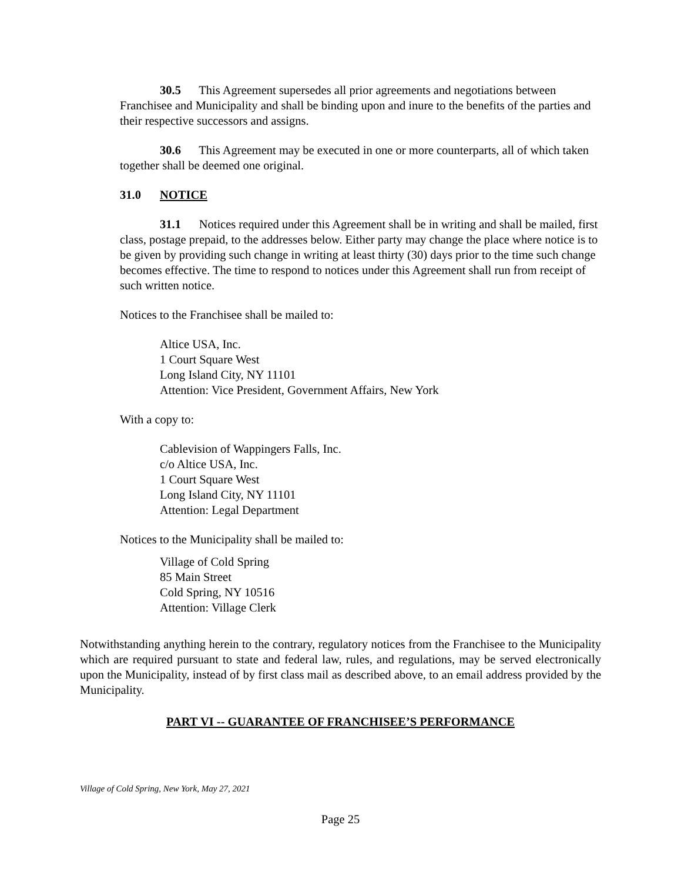30.5 This Agreement supersedes all prior agreements and negotiations between Franchisee and Municipality and shall be binding upon and inure to the benefits of the parties and their respective successors and assigns.
30.6 This Agreement may be executed in one or more counterparts, all of which taken together shall be deemed one original.
31.0 NOTICE
31.1 Notices required under this Agreement shall be in writing and shall be mailed, first class, postage prepaid, to the addresses below. Either party may change the place where notice is to be given by providing such change in writing at least thirty (30) days prior to the time such change becomes effective. The time to respond to notices under this Agreement shall run from receipt of such written notice.
Notices to the Franchisee shall be mailed to:
Altice USA, Inc.
1 Court Square West
Long Island City, NY 11101
Attention: Vice President, Government Affairs, New York
With a copy to:
Cablevision of Wappingers Falls, Inc.
c/o Altice USA, Inc.
1 Court Square West
Long Island City, NY 11101
Attention: Legal Department
Notices to the Municipality shall be mailed to:
Village of Cold Spring
85 Main Street
Cold Spring, NY 10516
Attention: Village Clerk
Notwithstanding anything herein to the contrary, regulatory notices from the Franchisee to the Municipality which are required pursuant to state and federal law, rules, and regulations, may be served electronically upon the Municipality, instead of by first class mail as described above, to an email address provided by the Municipality.
PART VI -- GUARANTEE OF FRANCHISEE’S PERFORMANCE
Village of Cold Spring, New York, May 27, 2021
Page 25